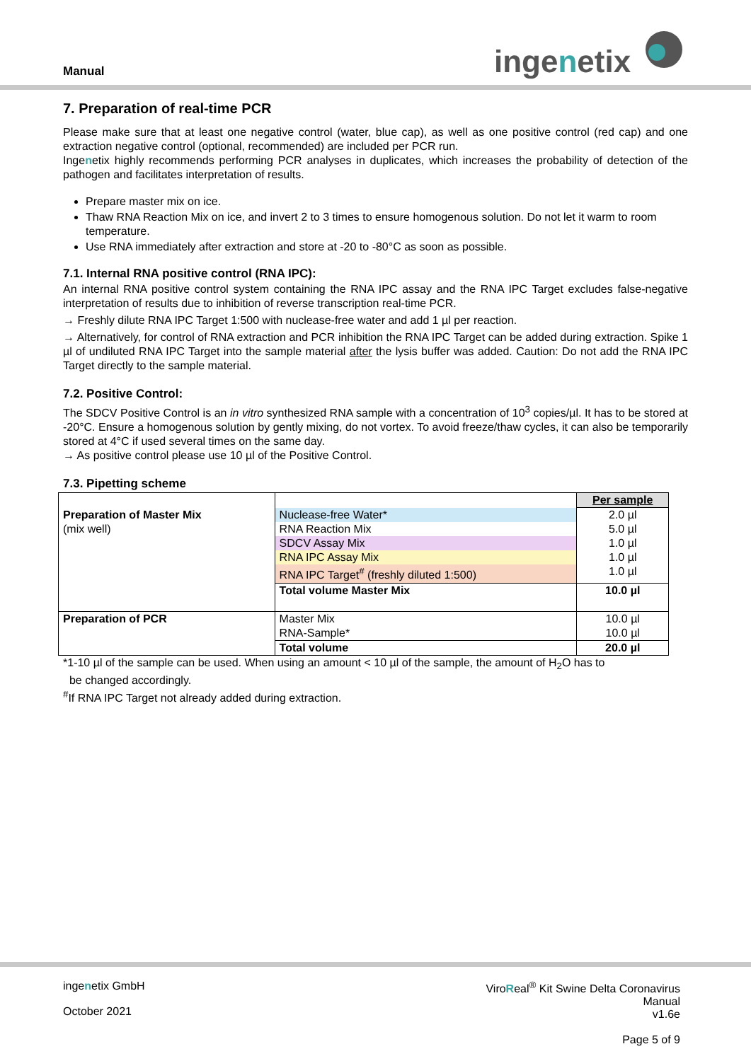Manual ingenetix
7. Preparation of real-time PCR
Please make sure that at least one negative control (water, blue cap), as well as one positive control (red cap) and one extraction negative control (optional, recommended) are included per PCR run.
Ingenetix highly recommends performing PCR analyses in duplicates, which increases the probability of detection of the pathogen and facilitates interpretation of results.
Prepare master mix on ice.
Thaw RNA Reaction Mix on ice, and invert 2 to 3 times to ensure homogenous solution. Do not let it warm to room temperature.
Use RNA immediately after extraction and store at -20 to -80°C as soon as possible.
7.1. Internal RNA positive control (RNA IPC):
An internal RNA positive control system containing the RNA IPC assay and the RNA IPC Target excludes false-negative interpretation of results due to inhibition of reverse transcription real-time PCR.
→ Freshly dilute RNA IPC Target 1:500 with nuclease-free water and add 1 µl per reaction.
→ Alternatively, for control of RNA extraction and PCR inhibition the RNA IPC Target can be added during extraction. Spike 1 µl of undiluted RNA IPC Target into the sample material after the lysis buffer was added. Caution: Do not add the RNA IPC Target directly to the sample material.
7.2. Positive Control:
The SDCV Positive Control is an in vitro synthesized RNA sample with a concentration of 10<sup>3</sup> copies/µl. It has to be stored at -20°C. Ensure a homogenous solution by gently mixing, do not vortex. To avoid freeze/thaw cycles, it can also be temporarily stored at 4°C if used several times on the same day.
→ As positive control please use 10 µl of the Positive Control.
7.3. Pipetting scheme
| | | Per sample |
| Preparation of Master Mix | Nuclease-free Water* | 2.0 µl |
| (mix well) | RNA Reaction Mix | 5.0 µl |
| | SDCV Assay Mix | 1.0 µl |
| | RNA IPC Assay Mix | 1.0 µl |
| | RNA IPC Target<sup>#</sup> (freshly diluted 1:500) | 1.0 µl |
| | Total volume Master Mix | 10.0 µl |
| Preparation of PCR | Master Mix | 10.0 µl |
| | RNA-Sample* | 10.0 µl |
| | Total volume | 20.0 µl |
*1-10 µl of the sample can be used. When using an amount < 10 µl of the sample, the amount of H<sub>2</sub>O has to
be changed accordingly.
<sup>#</sup> If RNA IPC Target not already added during extraction.
ingenetix GmbH
October 2021
ViroReal<sup>®</sup> Kit Swine Delta Coronavirus
Manual
v1.6e
Page 5 of 9